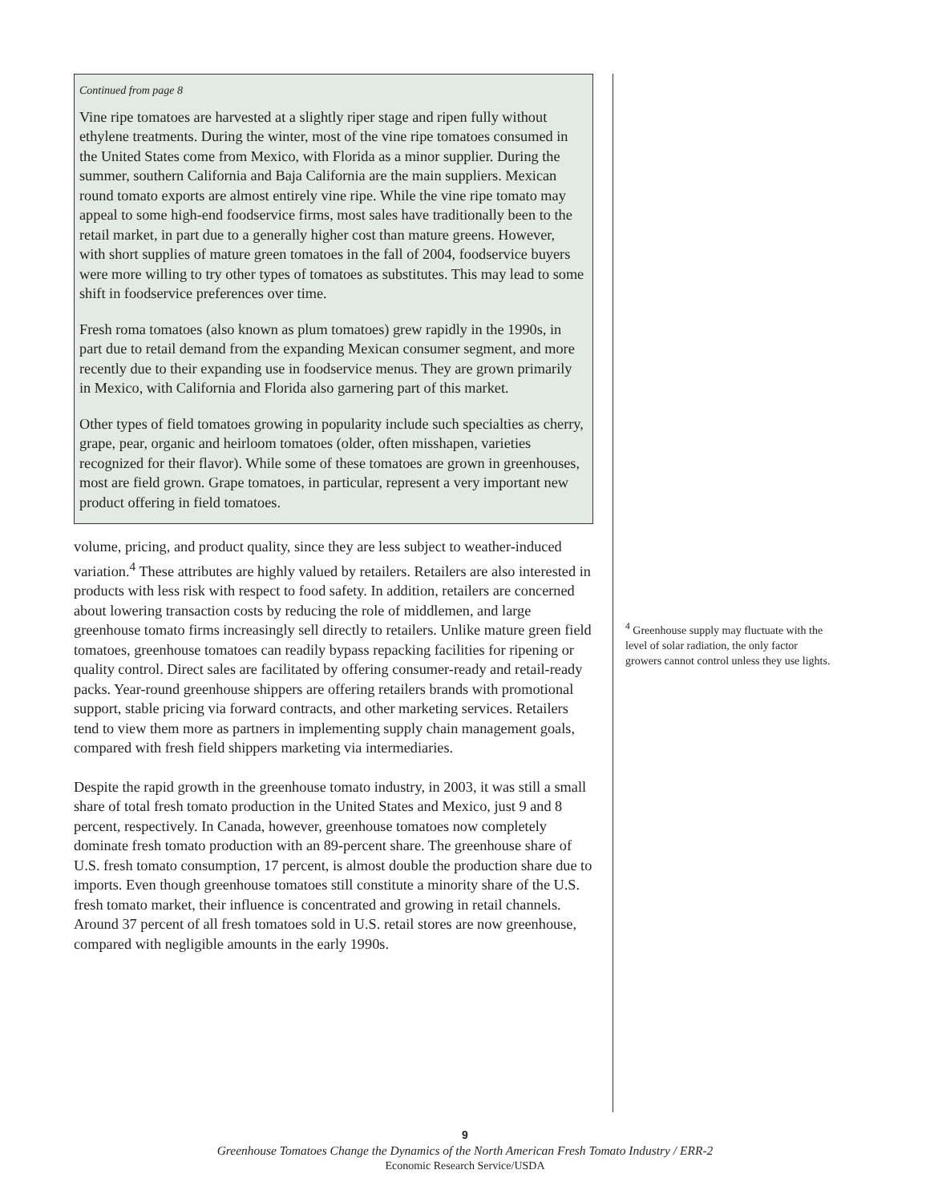Continued from page 8
Vine ripe tomatoes are harvested at a slightly riper stage and ripen fully without ethylene treatments. During the winter, most of the vine ripe tomatoes consumed in the United States come from Mexico, with Florida as a minor supplier. During the summer, southern California and Baja California are the main suppliers. Mexican round tomato exports are almost entirely vine ripe. While the vine ripe tomato may appeal to some high-end foodservice firms, most sales have traditionally been to the retail market, in part due to a generally higher cost than mature greens. However, with short supplies of mature green tomatoes in the fall of 2004, foodservice buyers were more willing to try other types of tomatoes as substitutes. This may lead to some shift in foodservice preferences over time.
Fresh roma tomatoes (also known as plum tomatoes) grew rapidly in the 1990s, in part due to retail demand from the expanding Mexican consumer segment, and more recently due to their expanding use in foodservice menus. They are grown primarily in Mexico, with California and Florida also garnering part of this market.
Other types of field tomatoes growing in popularity include such specialties as cherry, grape, pear, organic and heirloom tomatoes (older, often misshapen, varieties recognized for their flavor). While some of these tomatoes are grown in greenhouses, most are field grown. Grape tomatoes, in particular, represent a very important new product offering in field tomatoes.
volume, pricing, and product quality, since they are less subject to weather-induced variation.<sup>4</sup> These attributes are highly valued by retailers. Retailers are also interested in products with less risk with respect to food safety. In addition, retailers are concerned about lowering transaction costs by reducing the role of middlemen, and large greenhouse tomato firms increasingly sell directly to retailers. Unlike mature green field tomatoes, greenhouse tomatoes can readily bypass repacking facilities for ripening or quality control. Direct sales are facilitated by offering consumer-ready and retail-ready packs. Year-round greenhouse shippers are offering retailers brands with promotional support, stable pricing via forward contracts, and other marketing services. Retailers tend to view them more as partners in implementing supply chain management goals, compared with fresh field shippers marketing via intermediaries.
Despite the rapid growth in the greenhouse tomato industry, in 2003, it was still a small share of total fresh tomato production in the United States and Mexico, just 9 and 8 percent, respectively. In Canada, however, greenhouse tomatoes now completely dominate fresh tomato production with an 89-percent share. The greenhouse share of U.S. fresh tomato consumption, 17 percent, is almost double the production share due to imports. Even though greenhouse tomatoes still constitute a minority share of the U.S. fresh tomato market, their influence is concentrated and growing in retail channels. Around 37 percent of all fresh tomatoes sold in U.S. retail stores are now greenhouse, compared with negligible amounts in the early 1990s.
<sup>4</sup> Greenhouse supply may fluctuate with the level of solar radiation, the only factor growers cannot control unless they use lights.
9
Greenhouse Tomatoes Change the Dynamics of the North American Fresh Tomato Industry / ERR-2
Economic Research Service/USDA